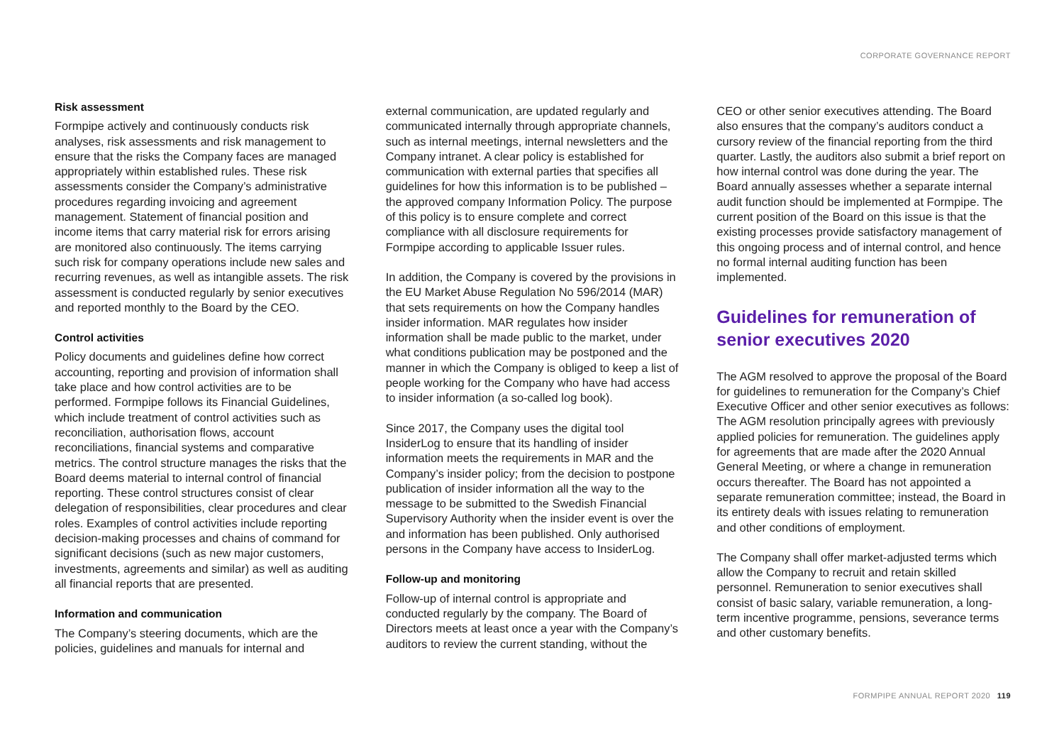CORPORATE GOVERNANCE REPORT
Risk assessment
Formpipe actively and continuously conducts risk analyses, risk assessments and risk management to ensure that the risks the Company faces are managed appropriately within established rules. These risk assessments consider the Company’s administrative procedures regarding invoicing and agreement management. Statement of financial position and income items that carry material risk for errors arising are monitored also continuously. The items carrying such risk for company operations include new sales and recurring revenues, as well as intangible assets. The risk assessment is conducted regularly by senior executives and reported monthly to the Board by the CEO.
Control activities
Policy documents and guidelines define how correct accounting, reporting and provision of information shall take place and how control activities are to be performed. Formpipe follows its Financial Guidelines, which include treatment of control activities such as reconciliation, authorisation flows, account reconciliations, financial systems and comparative metrics. The control structure manages the risks that the Board deems material to internal control of financial reporting. These control structures consist of clear delegation of responsibilities, clear procedures and clear roles. Examples of control activities include reporting decision-making processes and chains of command for significant decisions (such as new major customers, investments, agreements and similar) as well as auditing all financial reports that are presented.
Information and communication
The Company’s steering documents, which are the policies, guidelines and manuals for internal and
external communication, are updated regularly and communicated internally through appropriate channels, such as internal meetings, internal newsletters and the Company intranet. A clear policy is established for communication with external parties that specifies all guidelines for how this information is to be published – the approved company Information Policy. The purpose of this policy is to ensure complete and correct compliance with all disclosure requirements for Formpipe according to applicable Issuer rules.
In addition, the Company is covered by the provisions in the EU Market Abuse Regulation No 596/2014 (MAR) that sets requirements on how the Company handles insider information. MAR regulates how insider information shall be made public to the market, under what conditions publication may be postponed and the manner in which the Company is obliged to keep a list of people working for the Company who have had access to insider information (a so-called log book).
Since 2017, the Company uses the digital tool InsiderLog to ensure that its handling of insider information meets the requirements in MAR and the Company’s insider policy; from the decision to postpone publication of insider information all the way to the message to be submitted to the Swedish Financial Supervisory Authority when the insider event is over the and information has been published. Only authorised persons in the Company have access to InsiderLog.
Follow-up and monitoring
Follow-up of internal control is appropriate and conducted regularly by the company. The Board of Directors meets at least once a year with the Company’s auditors to review the current standing, without the
CEO or other senior executives attending. The Board also ensures that the company’s auditors conduct a cursory review of the financial reporting from the third quarter. Lastly, the auditors also submit a brief report on how internal control was done during the year. The Board annually assesses whether a separate internal audit function should be implemented at Formpipe. The current position of the Board on this issue is that the existing processes provide satisfactory management of this ongoing process and of internal control, and hence no formal internal auditing function has been implemented.
Guidelines for remuneration of senior executives 2020
The AGM resolved to approve the proposal of the Board for guidelines to remuneration for the Company’s Chief Executive Officer and other senior executives as follows: The AGM resolution principally agrees with previously applied policies for remuneration. The guidelines apply for agreements that are made after the 2020 Annual General Meeting, or where a change in remuneration occurs thereafter. The Board has not appointed a separate remuneration committee; instead, the Board in its entirety deals with issues relating to remuneration and other conditions of employment.
The Company shall offer market-adjusted terms which allow the Company to recruit and retain skilled personnel. Remuneration to senior executives shall consist of basic salary, variable remuneration, a long-term incentive programme, pensions, severance terms and other customary benefits.
FORMPIPE ANNUAL REPORT 2020 119